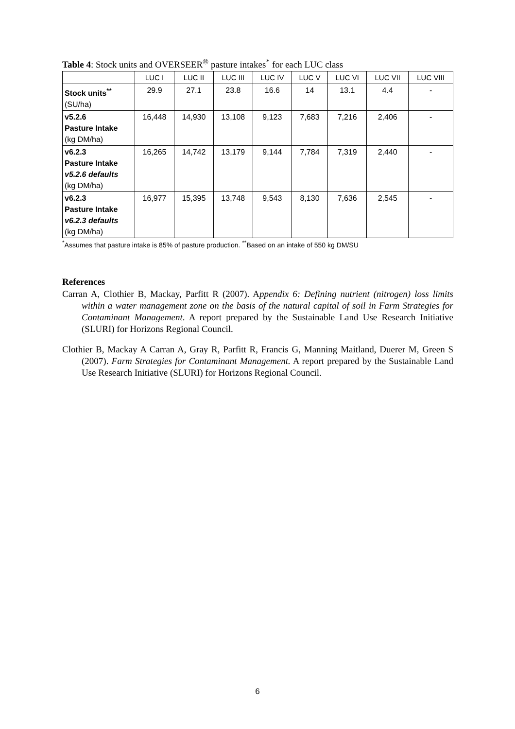Table 4: Stock units and OVERSEER<sup>®</sup> pasture intakes<sup>*</sup> for each LUC class
| | LUC I | LUC II | LUC III | LUC IV | LUC V | LUC VI | LUC VII | LUC VIII |
| --- | --- | --- | --- | --- | --- | --- | --- | --- |
| Stock units<sup>**</sup> (SU/ha) | 29.9 | 27.1 | 23.8 | 16.6 | 14 | 13.1 | 4.4 | - |
| v5.2.6 Pasture Intake (kg DM/ha) | 16,448 | 14,930 | 13,108 | 9,123 | 7,683 | 7,216 | 2,406 | - |
| v6.2.3 Pasture Intake v5.2.6 defaults (kg DM/ha) | 16,265 | 14,742 | 13,179 | 9,144 | 7,784 | 7,319 | 2,440 | - |
| v6.2.3 Pasture Intake v6.2.3 defaults (kg DM/ha) | 16,977 | 15,395 | 13,748 | 9,543 | 8,130 | 7,636 | 2,545 | - |
<sup>*</sup> Assumes that pasture intake is 85% of pasture production. <sup>**</sup>Based on an intake of 550 kg DM/SU
References
Carran A, Clothier B, Mackay, Parfitt R (2007). Appendix 6: Defining nutrient (nitrogen) loss limits within a water management zone on the basis of the natural capital of soil in Farm Strategies for Contaminant Management. A report prepared by the Sustainable Land Use Research Initiative (SLURI) for Horizons Regional Council.
Clothier B, Mackay A Carran A, Gray R, Parfitt R, Francis G, Manning Maitland, Duerer M, Green S (2007). Farm Strategies for Contaminant Management. A report prepared by the Sustainable Land Use Research Initiative (SLURI) for Horizons Regional Council.
6